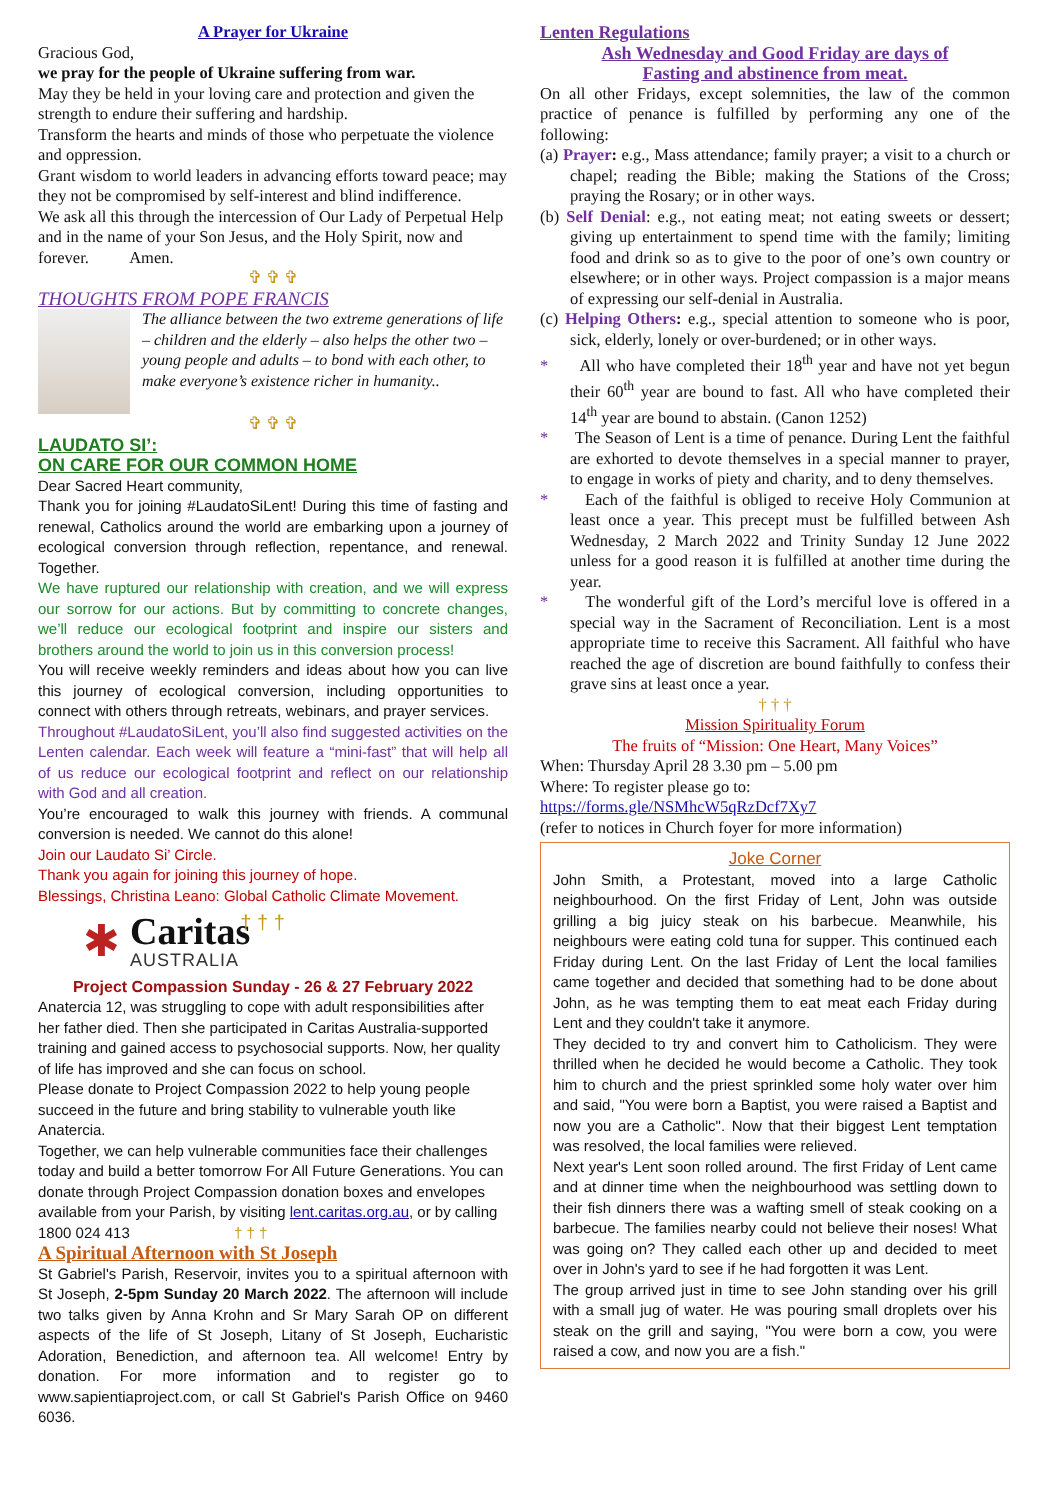A Prayer for Ukraine
Gracious God,
we pray for the people of Ukraine suffering from war.
May they be held in your loving care and protection and given the strength to endure their suffering and hardship.
Transform the hearts and minds of those who perpetuate the violence and oppression.
Grant wisdom to world leaders in advancing efforts toward peace; may they not be compromised by self-interest and blind indifference.
We ask all this through the intercession of Our Lady of Perpetual Help and in the name of your Son Jesus, and the Holy Spirit, now and forever. Amen.
✞ ✞ ✞
THOUGHTS FROM POPE FRANCIS
The alliance between the two extreme generations of life – children and the elderly – also helps the other two – young people and adults – to bond with each other, to make everyone’s existence richer in humanity..
✞ ✞ ✞
LAUDATO SI’:
ON CARE FOR OUR COMMON HOME
Dear Sacred Heart community,
Thank you for joining #LaudatoSiLent! During this time of fasting and renewal, Catholics around the world are embarking upon a journey of ecological conversion through reflection, repentance, and renewal. Together.
We have ruptured our relationship with creation, and we will express our sorrow for our actions. But by committing to concrete changes, we’ll reduce our ecological footprint and inspire our sisters and brothers around the world to join us in this conversion process!
You will receive weekly reminders and ideas about how you can live this journey of ecological conversion, including opportunities to connect with others through retreats, webinars, and prayer services.
Throughout #LaudatoSiLent, you’ll also find suggested activities on the Lenten calendar. Each week will feature a “mini-fast” that will help all of us reduce our ecological footprint and reflect on our relationship with God and all creation.
You’re encouraged to walk this journey with friends. A communal conversion is needed. We cannot do this alone!
Join our Laudato Si’ Circle.
Thank you again for joining this journey of hope.
Blessings, Christina Leano: Global Catholic Climate Movement.
✱
Caritas
AUSTRALIA
† † †
Project Compassion Sunday - 26 & 27 February 2022
Anatercia 12, was struggling to cope with adult responsibilities after her father died. Then she participated in Caritas Australia-supported training and gained access to psychosocial supports. Now, her quality of life has improved and she can focus on school.
Please donate to Project Compassion 2022 to help young people succeed in the future and bring stability to vulnerable youth like Anatercia.
Together, we can help vulnerable communities face their challenges today and build a better tomorrow For All Future Generations. You can donate through Project Compassion donation boxes and envelopes available from your Parish, by visiting lent.caritas.org.au, or by calling 1800 024 413 † † †
A Spiritual Afternoon with St Joseph
St Gabriel's Parish, Reservoir, invites you to a spiritual afternoon with St Joseph, 2-5pm Sunday 20 March 2022. The afternoon will include two talks given by Anna Krohn and Sr Mary Sarah OP on different aspects of the life of St Joseph, Litany of St Joseph, Eucharistic Adoration, Benediction, and afternoon tea. All welcome! Entry by donation. For more information and to register go to www.sapientiaproject.com, or call St Gabriel's Parish Office on 9460 6036.
Lenten Regulations
Ash Wednesday and Good Friday are days of
Fasting and abstinence from meat.
On all other Fridays, except solemnities, the law of the common practice of penance is fulfilled by performing any one of the following:
(a) Prayer: e.g., Mass attendance; family prayer; a visit to a church or chapel; reading the Bible; making the Stations of the Cross; praying the Rosary; or in other ways.
(b) Self Denial: e.g., not eating meat; not eating sweets or dessert; giving up entertainment to spend time with the family; limiting food and drink so as to give to the poor of one’s own country or elsewhere; or in other ways. Project compassion is a major means of expressing our self-denial in Australia.
(c) Helping Others: e.g., special attention to someone who is poor, sick, elderly, lonely or over-burdened; or in other ways.
* All who have completed their 18<sup>th</sup> year and have not yet begun their 60<sup>th</sup> year are bound to fast. All who have completed their 14<sup>th</sup> year are bound to abstain. (Canon 1252)
* The Season of Lent is a time of penance. During Lent the faithful are exhorted to devote themselves in a special manner to prayer, to engage in works of piety and charity, and to deny themselves.
* Each of the faithful is obliged to receive Holy Communion at least once a year. This precept must be fulfilled between Ash Wednesday, 2 March 2022 and Trinity Sunday 12 June 2022 unless for a good reason it is fulfilled at another time during the year.
* The wonderful gift of the Lord’s merciful love is offered in a special way in the Sacrament of Reconciliation. Lent is a most appropriate time to receive this Sacrament. All faithful who have reached the age of discretion are bound faithfully to confess their grave sins at least once a year.
† † †
Mission Spirituality Forum
The fruits of “Mission: One Heart, Many Voices”
When: Thursday April 28 3.30 pm – 5.00 pm
Where: To register please go to:
https://forms.gle/NSMhcW5qRzDcf7Xy7
(refer to notices in Church foyer for more information)
Joke Corner
John Smith, a Protestant, moved into a large Catholic neighbourhood. On the first Friday of Lent, John was outside grilling a big juicy steak on his barbecue. Meanwhile, his neighbours were eating cold tuna for supper. This continued each Friday during Lent. On the last Friday of Lent the local families came together and decided that something had to be done about John, as he was tempting them to eat meat each Friday during Lent and they couldn't take it anymore.
They decided to try and convert him to Catholicism. They were thrilled when he decided he would become a Catholic. They took him to church and the priest sprinkled some holy water over him and said, "You were born a Baptist, you were raised a Baptist and now you are a Catholic". Now that their biggest Lent temptation was resolved, the local families were relieved.
Next year's Lent soon rolled around. The first Friday of Lent came and at dinner time when the neighbourhood was settling down to their fish dinners there was a wafting smell of steak cooking on a barbecue. The families nearby could not believe their noses! What was going on? They called each other up and decided to meet over in John's yard to see if he had forgotten it was Lent.
The group arrived just in time to see John standing over his grill with a small jug of water. He was pouring small droplets over his steak on the grill and saying, "You were born a cow, you were raised a cow, and now you are a fish."